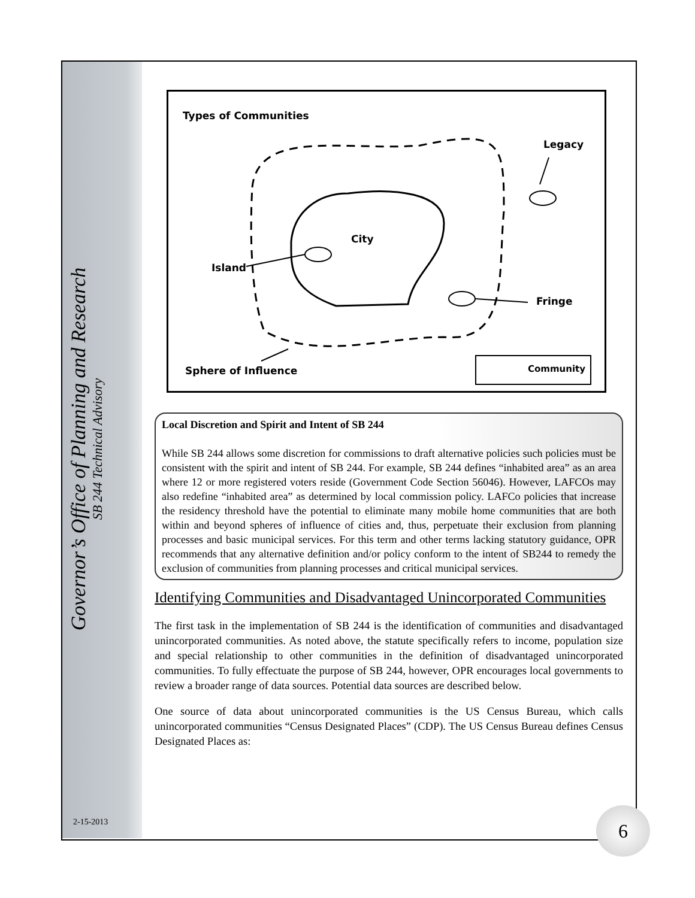Governor’s Office of Planning and Research
SB 244 Technical Advisory
2-15-2013
Types of Communities
Legacy
City
Island
Fringe
Sphere of Influence
Community
Local Discretion and Spirit and Intent of SB 244
While SB 244 allows some discretion for commissions to draft alternative policies such policies must be consistent with the spirit and intent of SB 244. For example, SB 244 defines “inhabited area” as an area where 12 or more registered voters reside (Government Code Section 56046). However, LAFCOs may also redefine “inhabited area” as determined by local commission policy. LAFCo policies that increase the residency threshold have the potential to eliminate many mobile home communities that are both within and beyond spheres of influence of cities and, thus, perpetuate their exclusion from planning processes and basic municipal services. For this term and other terms lacking statutory guidance, OPR recommends that any alternative definition and/or policy conform to the intent of SB244 to remedy the exclusion of communities from planning processes and critical municipal services.
Identifying Communities and Disadvantaged Unincorporated Communities
The first task in the implementation of SB 244 is the identification of communities and disadvantaged unincorporated communities. As noted above, the statute specifically refers to income, population size and special relationship to other communities in the definition of disadvantaged unincorporated communities. To fully effectuate the purpose of SB 244, however, OPR encourages local governments to review a broader range of data sources. Potential data sources are described below.
One source of data about unincorporated communities is the US Census Bureau, which calls unincorporated communities “Census Designated Places” (CDP). The US Census Bureau defines Census Designated Places as:
6